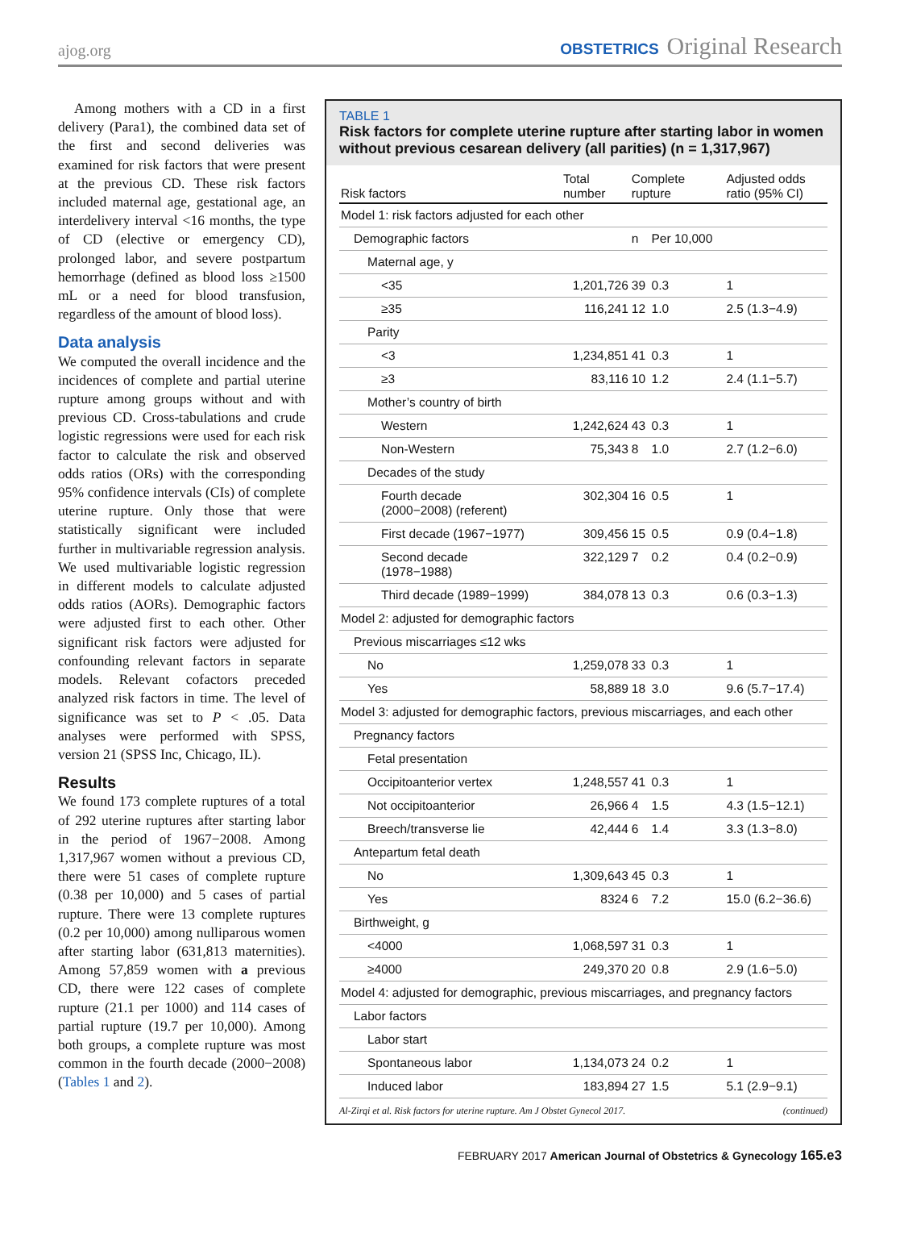ajog.org
OBSTETRICS Original Research
Among mothers with a CD in a first delivery (Para1), the combined data set of the first and second deliveries was examined for risk factors that were present at the previous CD. These risk factors included maternal age, gestational age, an interdelivery interval <16 months, the type of CD (elective or emergency CD), prolonged labor, and severe postpartum hemorrhage (defined as blood loss ≥1500 mL or a need for blood transfusion, regardless of the amount of blood loss).
Data analysis
We computed the overall incidence and the incidences of complete and partial uterine rupture among groups without and with previous CD. Cross-tabulations and crude logistic regressions were used for each risk factor to calculate the risk and observed odds ratios (ORs) with the corresponding 95% confidence intervals (CIs) of complete uterine rupture. Only those that were statistically significant were included further in multivariable regression analysis. We used multivariable logistic regression in different models to calculate adjusted odds ratios (AORs). Demographic factors were adjusted first to each other. Other significant risk factors were adjusted for confounding relevant factors in separate models. Relevant cofactors preceded analyzed risk factors in time. The level of significance was set to P < .05. Data analyses were performed with SPSS, version 21 (SPSS Inc, Chicago, IL).
Results
We found 173 complete ruptures of a total of 292 uterine ruptures after starting labor in the period of 1967−2008. Among 1,317,967 women without a previous CD, there were 51 cases of complete rupture (0.38 per 10,000) and 5 cases of partial rupture. There were 13 complete ruptures (0.2 per 10,000) among nulliparous women after starting labor (631,813 maternities). Among 57,859 women with a previous CD, there were 122 cases of complete rupture (21.1 per 1000) and 114 cases of partial rupture (19.7 per 10,000). Among both groups, a complete rupture was most common in the fourth decade (2000−2008) (Tables 1 and 2).
TABLE 1
Risk factors for complete uterine rupture after starting labor in women without previous cesarean delivery (all parities) (n = 1,317,967)
| Risk factors | Total number | Complete rupture | | Adjusted odds ratio (95% CI) |
| --- | --- | --- | --- | --- |
| Model 1: risk factors adjusted for each other | | | | |
| Demographic factors | | n | Per 10,000 | |
| Maternal age, y | | | | |
| <35 | 1,201,726 | 39 | 0.3 | 1 |
| ≥35 | 116,241 | 12 | 1.0 | 2.5 (1.3−4.9) |
| Parity | | | | |
| <3 | 1,234,851 | 41 | 0.3 | 1 |
| ≥3 | 83,116 | 10 | 1.2 | 2.4 (1.1−5.7) |
| Mother’s country of birth | | | | |
| Western | 1,242,624 | 43 | 0.3 | 1 |
| Non-Western | 75,343 | 8 | 1.0 | 2.7 (1.2−6.0) |
| Decades of the study | | | | |
| Fourth decade (2000−2008) (referent) | 302,304 | 16 | 0.5 | 1 |
| First decade (1967−1977) | 309,456 | 15 | 0.5 | 0.9 (0.4−1.8) |
| Second decade (1978−1988) | 322,129 | 7 | 0.2 | 0.4 (0.2−0.9) |
| Third decade (1989−1999) | 384,078 | 13 | 0.3 | 0.6 (0.3−1.3) |
| Model 2: adjusted for demographic factors | | | | |
| Previous miscarriages ≤12 wks | | | | |
| No | 1,259,078 | 33 | 0.3 | 1 |
| Yes | 58,889 | 18 | 3.0 | 9.6 (5.7−17.4) |
| Model 3: adjusted for demographic factors, previous miscarriages, and each other | | | | |
| Pregnancy factors | | | | |
| Fetal presentation | | | | |
| Occipitoanterior vertex | 1,248,557 | 41 | 0.3 | 1 |
| Not occipitoanterior | 26,966 | 4 | 1.5 | 4.3 (1.5−12.1) |
| Breech/transverse lie | 42,444 | 6 | 1.4 | 3.3 (1.3−8.0) |
| Antepartum fetal death | | | | |
| No | 1,309,643 | 45 | 0.3 | 1 |
| Yes | 8324 | 6 | 7.2 | 15.0 (6.2−36.6) |
| Birthweight, g | | | | |
| <4000 | 1,068,597 | 31 | 0.3 | 1 |
| ≥4000 | 249,370 | 20 | 0.8 | 2.9 (1.6−5.0) |
| Model 4: adjusted for demographic, previous miscarriages, and pregnancy factors | | | | |
| Labor factors | | | | |
| Labor start | | | | |
| Spontaneous labor | 1,134,073 | 24 | 0.2 | 1 |
| Induced labor | 183,894 | 27 | 1.5 | 5.1 (2.9−9.1) |
Al-Zirqi et al. Risk factors for uterine rupture. Am J Obstet Gynecol 2017. (continued)
FEBRUARY 2017 American Journal of Obstetrics & Gynecology 165.e3